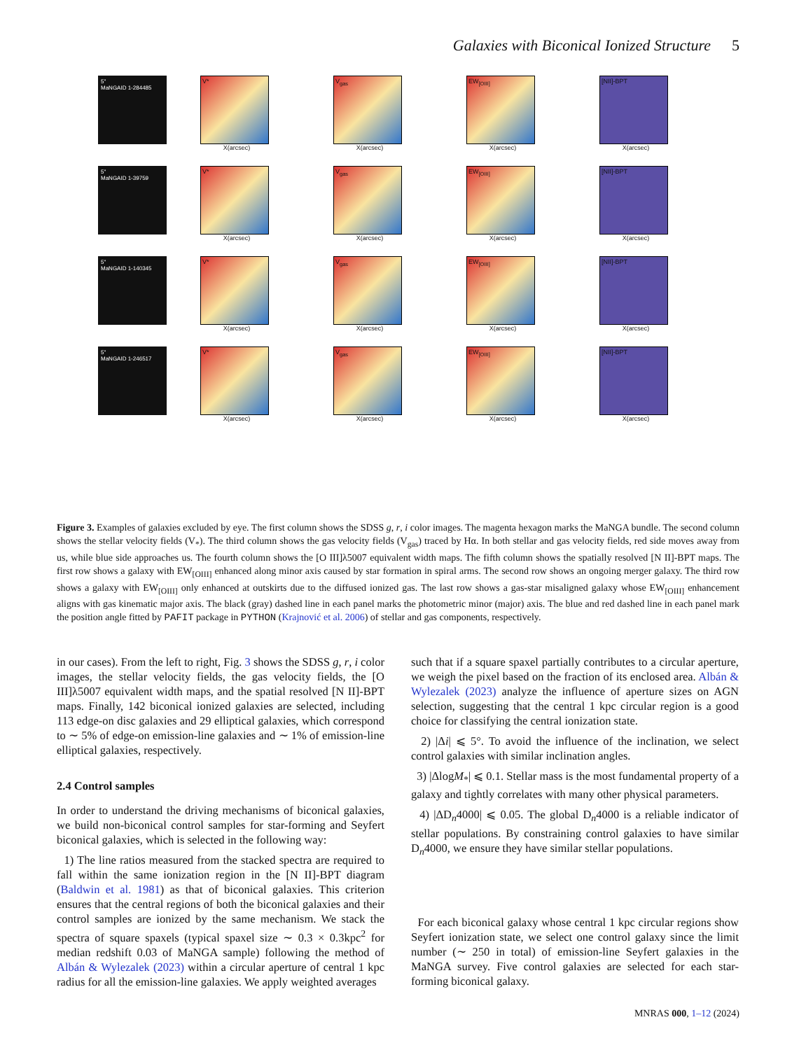Galaxies with Biconical Ionized Structure 5
5"
MaNGAID 1-284485
V*
X(arcsec)
V<sub>gas</sub>
X(arcsec)
EW<sub>[OIII]</sub>
X(arcsec)
[NII]-BPT
X(arcsec)
5"
MaNGAID 1-39759
V*
X(arcsec)
V<sub>gas</sub>
X(arcsec)
EW<sub>[OIII]</sub>
X(arcsec)
[NII]-BPT
X(arcsec)
5"
MaNGAID 1-140345
V*
X(arcsec)
V<sub>gas</sub>
X(arcsec)
EW<sub>[OIII]</sub>
X(arcsec)
[NII]-BPT
X(arcsec)
5"
MaNGAID 1-246517
V*
X(arcsec)
V<sub>gas</sub>
X(arcsec)
EW<sub>[OIII]</sub>
X(arcsec)
[NII]-BPT
X(arcsec)
Figure 3. Examples of galaxies excluded by eye. The first column shows the SDSS g, r, i color images. The magenta hexagon marks the MaNGA bundle. The second column shows the stellar velocity fields (V<sub>*</sub>). The third column shows the gas velocity fields (V<sub>gas</sub>) traced by Hα. In both stellar and gas velocity fields, red side moves away from us, while blue side approaches us. The fourth column shows the [O III]λ5007 equivalent width maps. The fifth column shows the spatially resolved [N II]-BPT maps. The first row shows a galaxy with EW<sub>[OIII]</sub> enhanced along minor axis caused by star formation in spiral arms. The second row shows an ongoing merger galaxy. The third row shows a galaxy with EW<sub>[OIII]</sub> only enhanced at outskirts due to the diffused ionized gas. The last row shows a gas-star misaligned galaxy whose EW<sub>[OIII]</sub> enhancement aligns with gas kinematic major axis. The black (gray) dashed line in each panel marks the photometric minor (major) axis. The blue and red dashed line in each panel mark the position angle fitted by PAFIT package in PYTHON (Krajnović et al. 2006) of stellar and gas components, respectively.
in our cases). From the left to right, Fig. 3 shows the SDSS g, r, i color images, the stellar velocity fields, the gas velocity fields, the [O III]λ5007 equivalent width maps, and the spatial resolved [N II]-BPT maps. Finally, 142 biconical ionized galaxies are selected, including 113 edge-on disc galaxies and 29 elliptical galaxies, which correspond to ∼ 5% of edge-on emission-line galaxies and ∼ 1% of emission-line elliptical galaxies, respectively.
2.4 Control samples
In order to understand the driving mechanisms of biconical galaxies, we build non-biconical control samples for star-forming and Seyfert biconical galaxies, which is selected in the following way:
1) The line ratios measured from the stacked spectra are required to fall within the same ionization region in the [N II]-BPT diagram (Baldwin et al. 1981) as that of biconical galaxies. This criterion ensures that the central regions of both the biconical galaxies and their control samples are ionized by the same mechanism. We stack the spectra of square spaxels (typical spaxel size ∼ 0.3 × 0.3kpc<sup>2</sup> for median redshift 0.03 of MaNGA sample) following the method of Albán & Wylezalek (2023) within a circular aperture of central 1 kpc radius for all the emission-line galaxies. We apply weighted averages
such that if a square spaxel partially contributes to a circular aperture, we weigh the pixel based on the fraction of its enclosed area. Albán & Wylezalek (2023) analyze the influence of aperture sizes on AGN selection, suggesting that the central 1 kpc circular region is a good choice for classifying the central ionization state.
2) |Δi| ⩽ 5°. To avoid the influence of the inclination, we select control galaxies with similar inclination angles.
3) |ΔlogM<sub>*</sub>| ⩽ 0.1. Stellar mass is the most fundamental property of a galaxy and tightly correlates with many other physical parameters.
4) |ΔD<sub>n</sub>4000| ⩽ 0.05. The global D<sub>n</sub>4000 is a reliable indicator of stellar populations. By constraining control galaxies to have similar D<sub>n</sub>4000, we ensure they have similar stellar populations.
For each biconical galaxy whose central 1 kpc circular regions show Seyfert ionization state, we select one control galaxy since the limit number (∼ 250 in total) of emission-line Seyfert galaxies in the MaNGA survey. Five control galaxies are selected for each star-forming biconical galaxy.
MNRAS 000, 1–12 (2024)